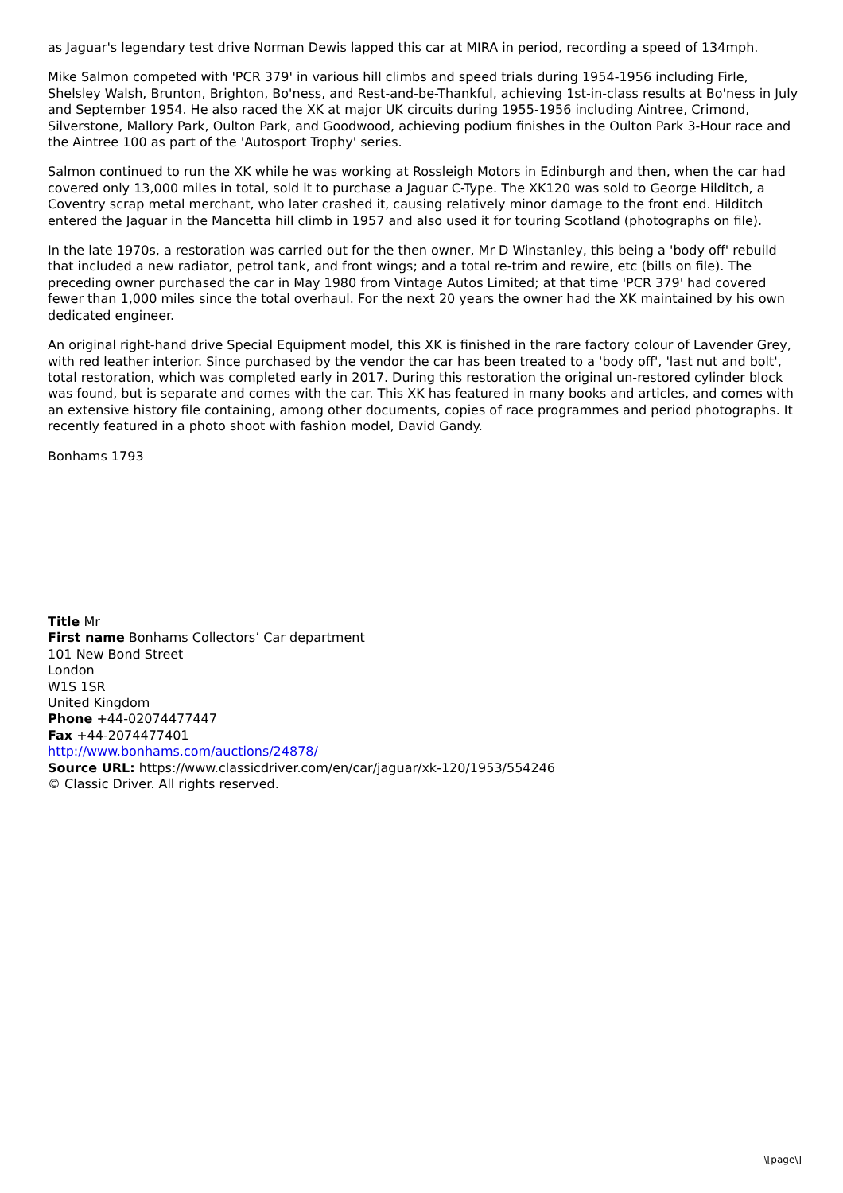as Jaguar's legendary test drive Norman Dewis lapped this car at MIRA in period, recording a speed of 134mph.
Mike Salmon competed with 'PCR 379' in various hill climbs and speed trials during 1954-1956 including Firle, Shelsley Walsh, Brunton, Brighton, Bo'ness, and Rest-and-be-Thankful, achieving 1st-in-class results at Bo'ness in July and September 1954. He also raced the XK at major UK circuits during 1955-1956 including Aintree, Crimond, Silverstone, Mallory Park, Oulton Park, and Goodwood, achieving podium finishes in the Oulton Park 3-Hour race and the Aintree 100 as part of the 'Autosport Trophy' series.
Salmon continued to run the XK while he was working at Rossleigh Motors in Edinburgh and then, when the car had covered only 13,000 miles in total, sold it to purchase a Jaguar C-Type. The XK120 was sold to George Hilditch, a Coventry scrap metal merchant, who later crashed it, causing relatively minor damage to the front end. Hilditch entered the Jaguar in the Mancetta hill climb in 1957 and also used it for touring Scotland (photographs on file).
In the late 1970s, a restoration was carried out for the then owner, Mr D Winstanley, this being a 'body off' rebuild that included a new radiator, petrol tank, and front wings; and a total re-trim and rewire, etc (bills on file). The preceding owner purchased the car in May 1980 from Vintage Autos Limited; at that time 'PCR 379' had covered fewer than 1,000 miles since the total overhaul. For the next 20 years the owner had the XK maintained by his own dedicated engineer.
An original right-hand drive Special Equipment model, this XK is finished in the rare factory colour of Lavender Grey, with red leather interior. Since purchased by the vendor the car has been treated to a 'body off', 'last nut and bolt', total restoration, which was completed early in 2017. During this restoration the original un-restored cylinder block was found, but is separate and comes with the car. This XK has featured in many books and articles, and comes with an extensive history file containing, among other documents, copies of race programmes and period photographs. It recently featured in a photo shoot with fashion model, David Gandy.
Bonhams 1793
Title Mr
First name Bonhams Collectors’ Car department
101 New Bond Street
London
W1S 1SR
United Kingdom
Phone +44-02074477447
Fax +44-2074477401
http://www.bonhams.com/auctions/24878/
Source URL: https://www.classicdriver.com/en/car/jaguar/xk-120/1953/554246
© Classic Driver. All rights reserved.
\[page\]